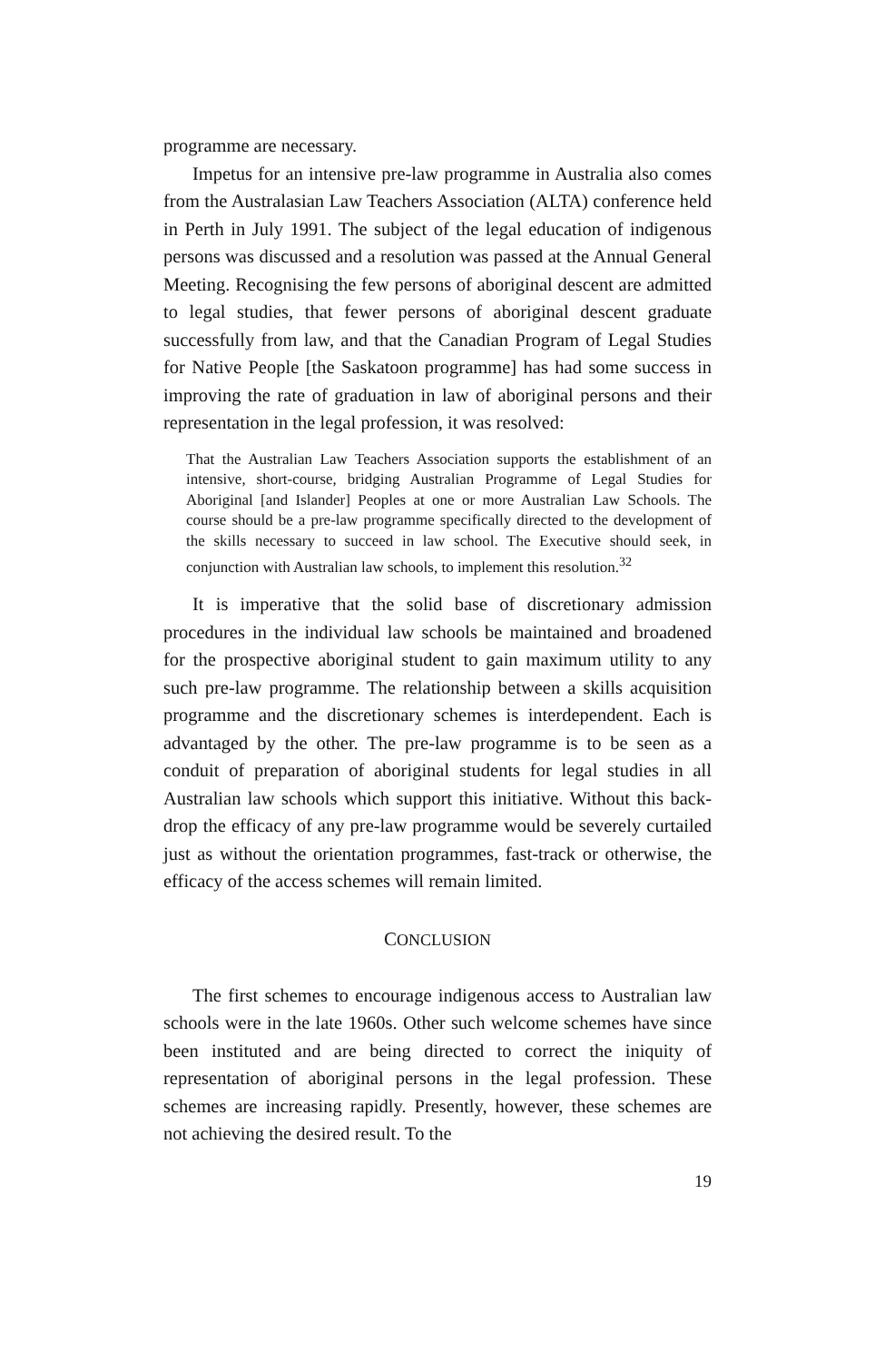programme are necessary.
Impetus for an intensive pre-law programme in Australia also comes from the Australasian Law Teachers Association (ALTA) conference held in Perth in July 1991. The subject of the legal education of indigenous persons was discussed and a resolution was passed at the Annual General Meeting. Recognising the few persons of aboriginal descent are admitted to legal studies, that fewer persons of aboriginal descent graduate successfully from law, and that the Canadian Program of Legal Studies for Native People [the Saskatoon programme] has had some success in improving the rate of graduation in law of aboriginal persons and their representation in the legal profession, it was resolved:
That the Australian Law Teachers Association supports the establishment of an intensive, short-course, bridging Australian Programme of Legal Studies for Aboriginal [and Islander] Peoples at one or more Australian Law Schools. The course should be a pre-law programme specifically directed to the development of the skills necessary to succeed in law school. The Executive should seek, in conjunction with Australian law schools, to implement this resolution.<sup>32</sup>
It is imperative that the solid base of discretionary admission procedures in the individual law schools be maintained and broadened for the prospective aboriginal student to gain maximum utility to any such pre-law programme. The relationship between a skills acquisition programme and the discretionary schemes is interdependent. Each is advantaged by the other. The pre-law programme is to be seen as a conduit of preparation of aboriginal students for legal studies in all Australian law schools which support this initiative. Without this back-drop the efficacy of any pre-law programme would be severely curtailed just as without the orientation programmes, fast-track or otherwise, the efficacy of the access schemes will remain limited.
CONCLUSION
The first schemes to encourage indigenous access to Australian law schools were in the late 1960s. Other such welcome schemes have since been instituted and are being directed to correct the iniquity of representation of aboriginal persons in the legal profession. These schemes are increasing rapidly. Presently, however, these schemes are not achieving the desired result. To the
19